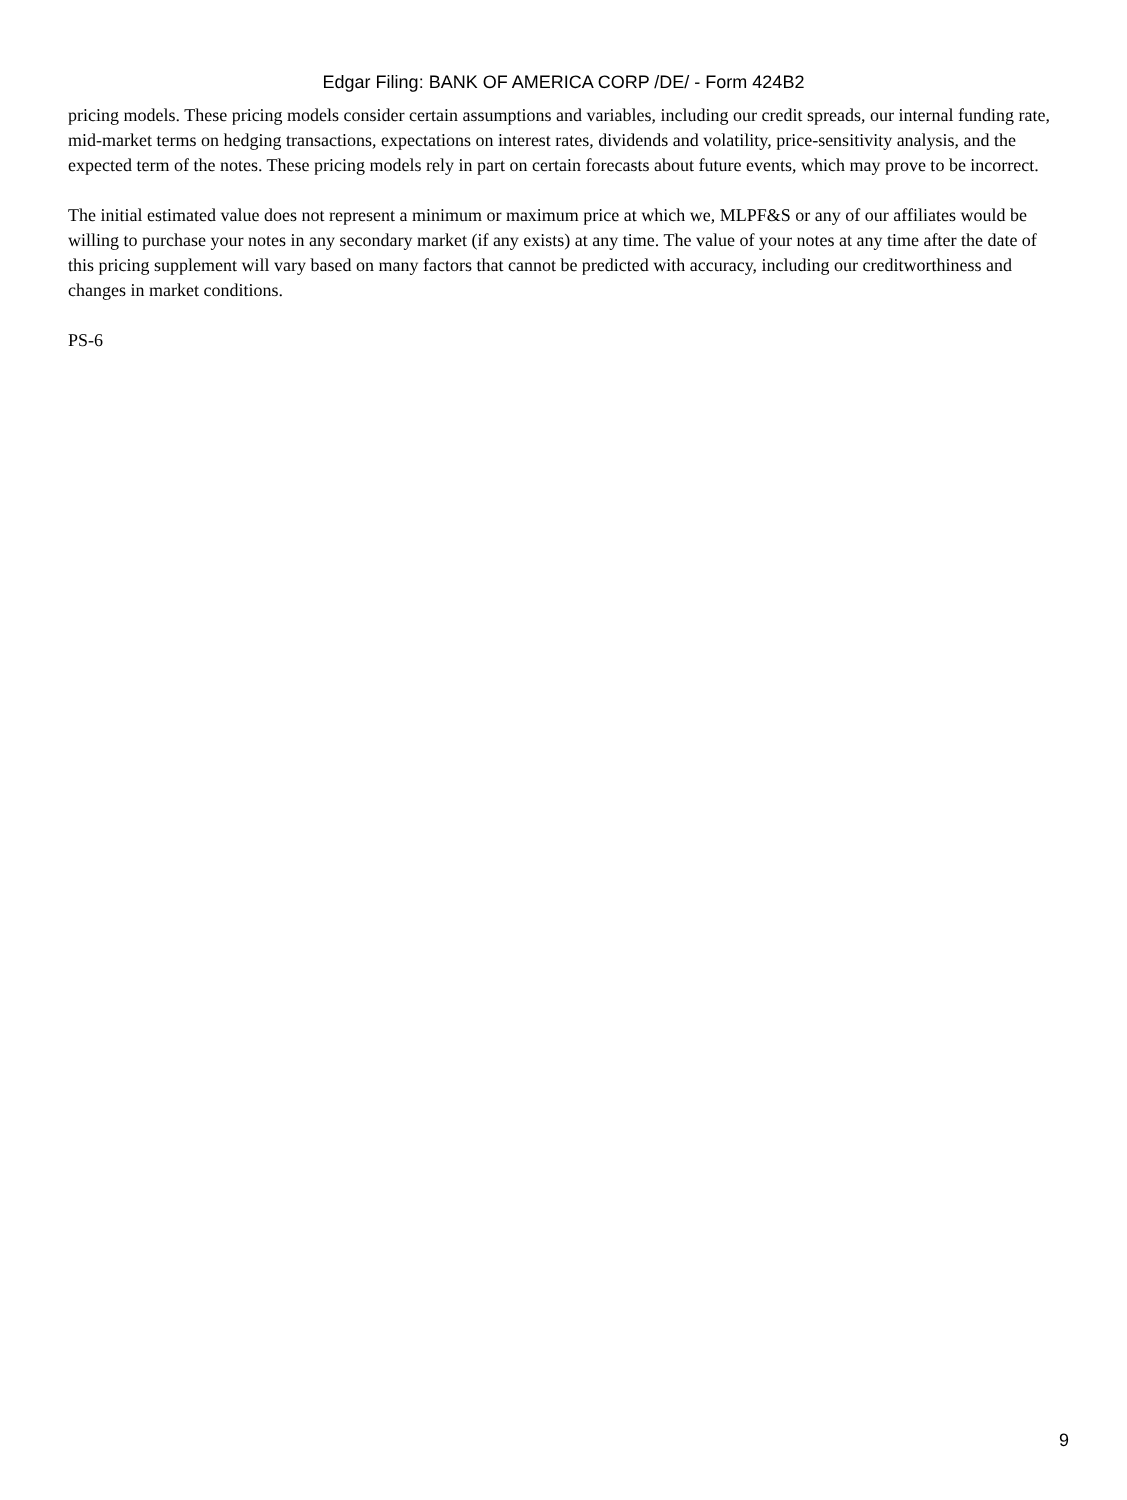Edgar Filing: BANK OF AMERICA CORP /DE/ - Form 424B2
pricing models. These pricing models consider certain assumptions and variables, including our credit spreads, our internal funding rate, mid-market terms on hedging transactions, expectations on interest rates, dividends and volatility, price-sensitivity analysis, and the expected term of the notes. These pricing models rely in part on certain forecasts about future events, which may prove to be incorrect.
The initial estimated value does not represent a minimum or maximum price at which we, MLPF&S or any of our affiliates would be willing to purchase your notes in any secondary market (if any exists) at any time. The value of your notes at any time after the date of this pricing supplement will vary based on many factors that cannot be predicted with accuracy, including our creditworthiness and changes in market conditions.
PS-6
9